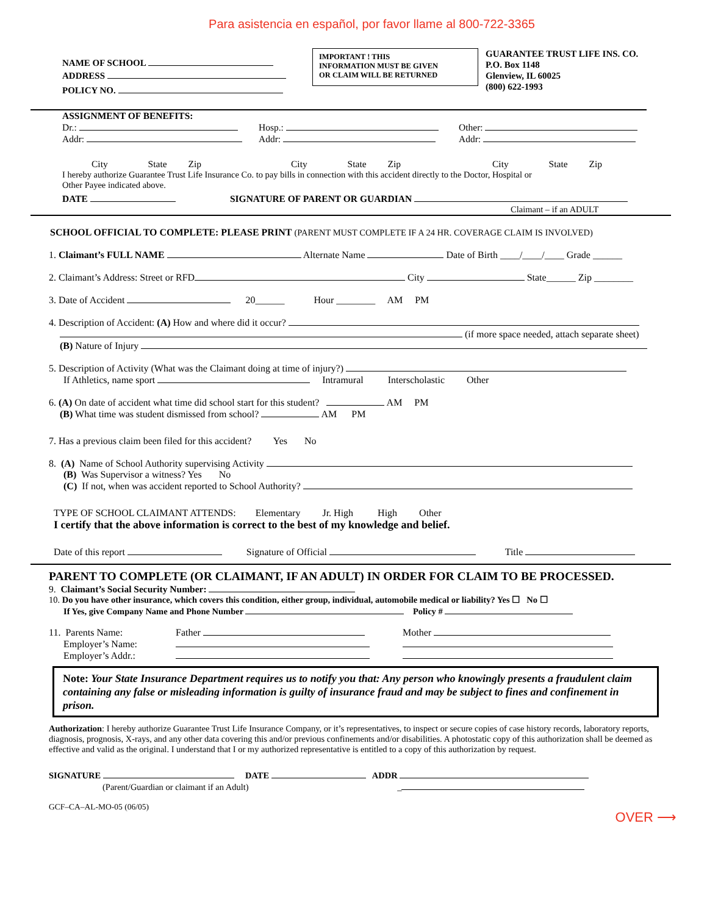Para asistencia en español, por favor llame al 800-722-3365
NAME OF SCHOOL
ADDRESS
POLICY NO.
IMPORTANT ! THIS
INFORMATION MUST BE GIVEN
OR CLAIM WILL BE RETURNED
GUARANTEE TRUST LIFE INS. CO.
P.O. Box 1148
Glenview, IL 60025
(800) 622-1993
ASSIGNMENT OF BENEFITS:
Dr.: Hosp.: Other:
Addr: Addr: Addr:
City State Zip City State Zip City State Zip
I hereby authorize Guarantee Trust Life Insurance Co. to pay bills in connection with this accident directly to the Doctor, Hospital or
Other Payee indicated above.
DATE SIGNATURE OF PARENT OR GUARDIAN
Claimant – if an ADULT
SCHOOL OFFICIAL TO COMPLETE: PLEASE PRINT (PARENT MUST COMPLETE IF A 24 HR. COVERAGE CLAIM IS INVOLVED)
1. Claimant’s FULL NAME Alternate Name Date of Birth ____/____/____ Grade ______
2. Claimant’s Address: Street or RFD City State______ Zip ________
3. Date of Accident 20______ Hour ________ AM PM
4. Description of Accident: (A) How and where did it occur?
(if more space needed, attach separate sheet)
(B) Nature of Injury
5. Description of Activity (What was the Claimant doing at time of injury?)
If Athletics, name sport Intramural Interscholastic Other
6. (A) On date of accident what time did school start for this student? AM PM
(B) What time was student dismissed from school? AM PM
7. Has a previous claim been filed for this accident? Yes No
8. (A) Name of School Authority supervising Activity
(B) Was Supervisor a witness? Yes No
(C) If not, when was accident reported to School Authority?
TYPE OF SCHOOL CLAIMANT ATTENDS: Elementary Jr. High High Other
I certify that the above information is correct to the best of my knowledge and belief.
Date of this report Signature of Official Title
PARENT TO COMPLETE (OR CLAIMANT, IF AN ADULT) IN ORDER FOR CLAIM TO BE PROCESSED.
9. Claimant’s Social Security Number:
10. Do you have other insurance, which covers this condition, either group, individual, automobile medical or liability? Yes ☐ No ☐
If Yes, give Company Name and Phone Number Policy #
11. Parents Name:
Employer’s Name:
Employer’s Addr.: Father
Mother
Note: Your State Insurance Department requires us to notify you that: Any person who knowingly presents a fraudulent claim containing any false or misleading information is guilty of insurance fraud and may be subject to fines and confinement in prison.
Authorization: I hereby authorize Guarantee Trust Life Insurance Company, or it’s representatives, to inspect or secure copies of case history records, laboratory reports, diagnosis, prognosis, X-rays, and any other data covering this and/or previous confinements and/or disabilities. A photostatic copy of this authorization shall be deemed as effective and valid as the original. I understand that I or my authorized representative is entitled to a copy of this authorization by request.
SIGNATURE DATE ADDR
(Parent/Guardian or claimant if an Adult) _
GCF–CA–AL-MO-05 (06/05)
OVER ⟶